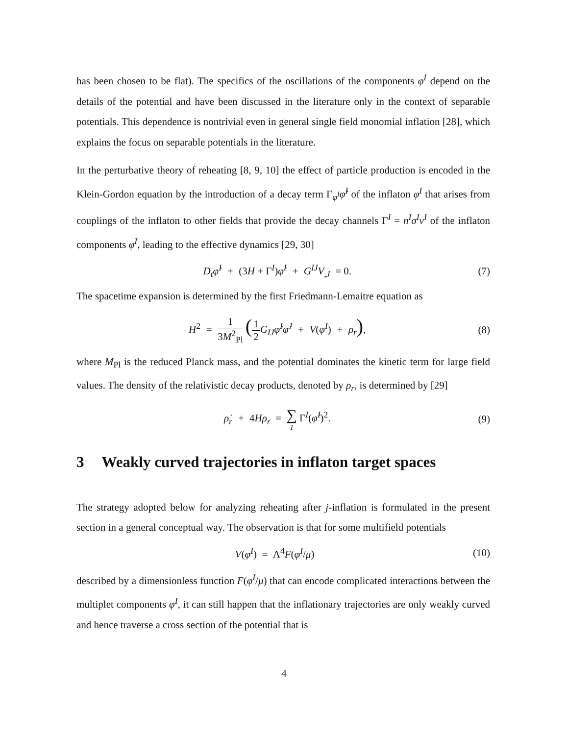has been chosen to be flat). The specifics of the oscillations of the components φ<sup>I</sup> depend on the details of the potential and have been discussed in the literature only in the context of separable potentials. This dependence is nontrivial even in general single field monomial inflation [28], which explains the focus on separable potentials in the literature.
In the perturbative theory of reheating [8, 9, 10] the effect of particle production is encoded in the Klein-Gordon equation by the introduction of a decay term Γ<sub>φ<sup>I</sup></sub>φ̇<sup>I</sup> of the inflaton φ<sup>I</sup> that arises from couplings of the inflaton to other fields that provide the decay channels Γ<sup>I</sup> = n<sup>I</sup>σ<sup>I</sup>v<sup>I</sup> of the inflaton components φ<sup>I</sup>, leading to the effective dynamics [29, 30]
D<sub>t</sub>φ̇<sup>I</sup> + (3 H + Γ<sup>I</sup>) φ̇<sup>I</sup> + G<sup>IJ</sup>V<sub>,J</sub> = 0.
(7)
The spacetime expansion is determined by the first Friedmann-Lemaitre equation as
H<sup>2</sup> = 1 3M<sup>2</sup><sub>Pl</sub> (1 2 G<sub>IJ</sub>φ̇<sup>I</sup>φ̇<sup>J</sup> + V(φ<sup>I</sup>) + ρ<sub>r</sub>),
(8)
where M<sub>Pl</sub> is the reduced Planck mass, and the potential dominates the kinetic term for large field values. The density of the relativistic decay products, denoted by ρ<sub>r</sub>, is determined by [29]
ρ̇<sub>r</sub> + 4 Hρ<sub>r</sub> = ∑ I Γ<sup>I</sup>(φ̇<sup>I</sup>)<sup>2</sup>.
(9)
3 Weakly curved trajectories in inflaton target spaces
The strategy adopted below for analyzing reheating after j-inflation is formulated in the present section in a general conceptual way. The observation is that for some multifield potentials
V(φ<sup>I</sup>) = Λ<sup>4</sup> F(φ<sup>I</sup>/μ) (10)
described by a dimensionless function F(φ<sup>I</sup>/μ) that can encode complicated interactions between the multiplet components φ<sup>I</sup>, it can still happen that the inflationary trajectories are only weakly curved and hence traverse a cross section of the potential that is
4